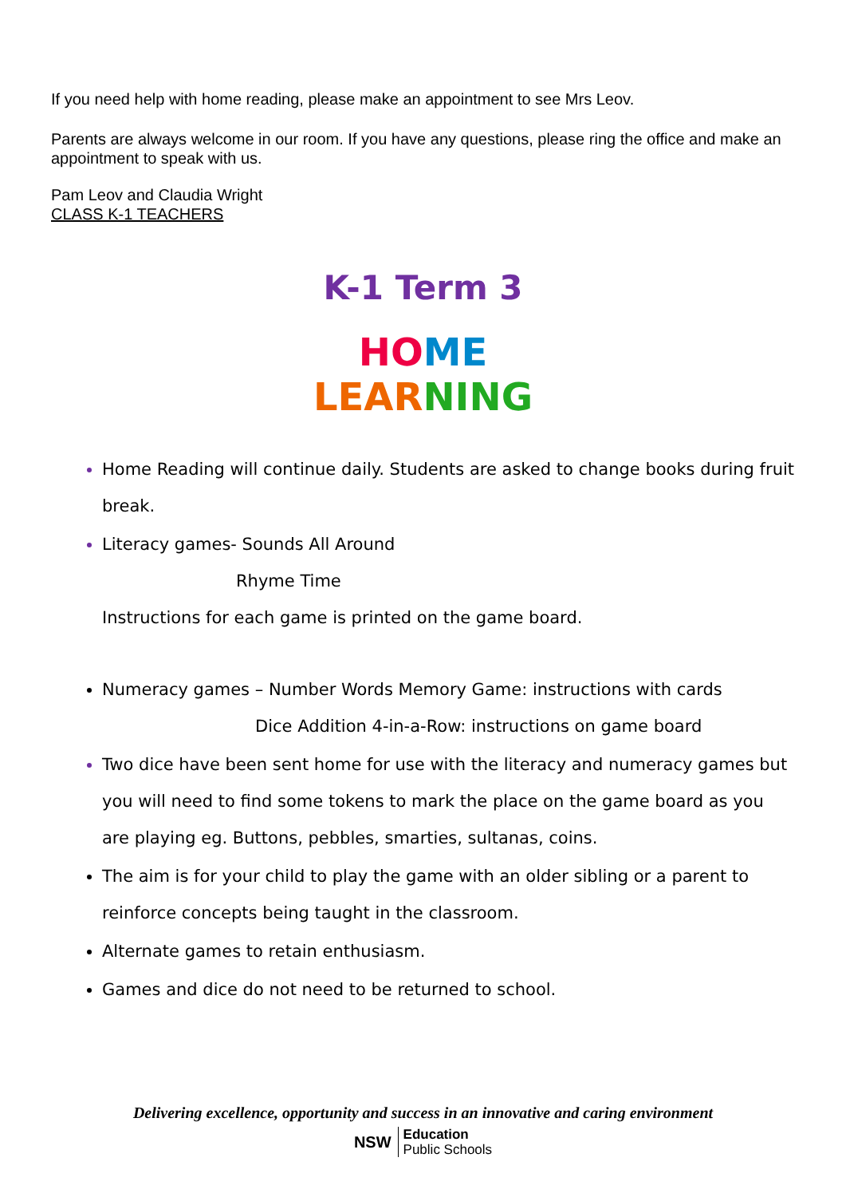If you need help with home reading, please make an appointment to see Mrs Leov.
Parents are always welcome in our room. If you have any questions, please ring the office and make an appointment to speak with us.
Pam Leov and Claudia Wright
CLASS K-1 TEACHERS
K-1 Term 3
HO ME
LEAR NING
Home Reading will continue daily. Students are asked to change books during fruit break.
Literacy games- Sounds All Around
Rhyme Time
Instructions for each game is printed on the game board.
Numeracy games – Number Words Memory Game: instructions with cards
Dice Addition 4-in-a-Row: instructions on game board
Two dice have been sent home for use with the literacy and numeracy games but you will need to find some tokens to mark the place on the game board as you are playing eg. Buttons, pebbles, smarties, sultanas, coins.
The aim is for your child to play the game with an older sibling or a parent to reinforce concepts being taught in the classroom.
Alternate games to retain enthusiasm.
Games and dice do not need to be returned to school.
Delivering excellence, opportunity and success in an innovative and caring environment
NSW Education
Public Schools